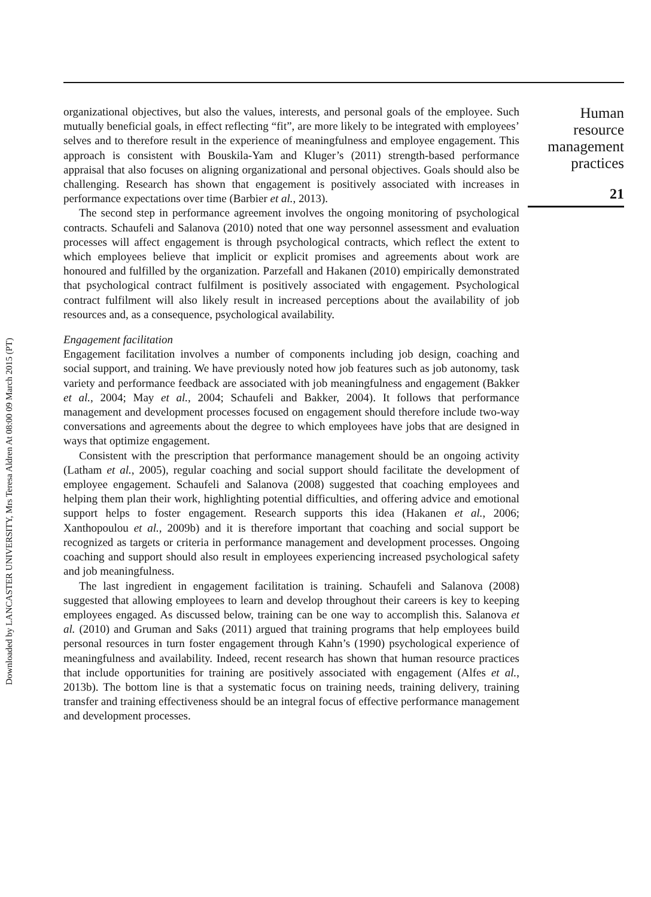Downloaded by LANCASTER UNIVERSITY, Mrs Teresa Aldren At 08:00 09 March 2015 (PT)
organizational objectives, but also the values, interests, and personal goals of the employee. Such mutually beneficial goals, in effect reflecting “fit”, are more likely to be integrated with employees’ selves and to therefore result in the experience of meaningfulness and employee engagement. This approach is consistent with Bouskila-Yam and Kluger’s (2011) strength-based performance appraisal that also focuses on aligning organizational and personal objectives. Goals should also be challenging. Research has shown that engagement is positively associated with increases in performance expectations over time (Barbier et al., 2013).
The second step in performance agreement involves the ongoing monitoring of psychological contracts. Schaufeli and Salanova (2010) noted that one way personnel assessment and evaluation processes will affect engagement is through psychological contracts, which reflect the extent to which employees believe that implicit or explicit promises and agreements about work are honoured and fulfilled by the organization. Parzefall and Hakanen (2010) empirically demonstrated that psychological contract fulfilment is positively associated with engagement. Psychological contract fulfilment will also likely result in increased perceptions about the availability of job resources and, as a consequence, psychological availability.
Engagement facilitation
Engagement facilitation involves a number of components including job design, coaching and social support, and training. We have previously noted how job features such as job autonomy, task variety and performance feedback are associated with job meaningfulness and engagement (Bakker et al., 2004; May et al., 2004; Schaufeli and Bakker, 2004). It follows that performance management and development processes focused on engagement should therefore include two-way conversations and agreements about the degree to which employees have jobs that are designed in ways that optimize engagement.
Consistent with the prescription that performance management should be an ongoing activity (Latham et al., 2005), regular coaching and social support should facilitate the development of employee engagement. Schaufeli and Salanova (2008) suggested that coaching employees and helping them plan their work, highlighting potential difficulties, and offering advice and emotional support helps to foster engagement. Research supports this idea (Hakanen et al., 2006; Xanthopoulou et al., 2009b) and it is therefore important that coaching and social support be recognized as targets or criteria in performance management and development processes. Ongoing coaching and support should also result in employees experiencing increased psychological safety and job meaningfulness.
The last ingredient in engagement facilitation is training. Schaufeli and Salanova (2008) suggested that allowing employees to learn and develop throughout their careers is key to keeping employees engaged. As discussed below, training can be one way to accomplish this. Salanova et al. (2010) and Gruman and Saks (2011) argued that training programs that help employees build personal resources in turn foster engagement through Kahn’s (1990) psychological experience of meaningfulness and availability. Indeed, recent research has shown that human resource practices that include opportunities for training are positively associated with engagement (Alfes et al., 2013b). The bottom line is that a systematic focus on training needs, training delivery, training transfer and training effectiveness should be an integral focus of effective performance management and development processes.
Human
resource
management
practices
21